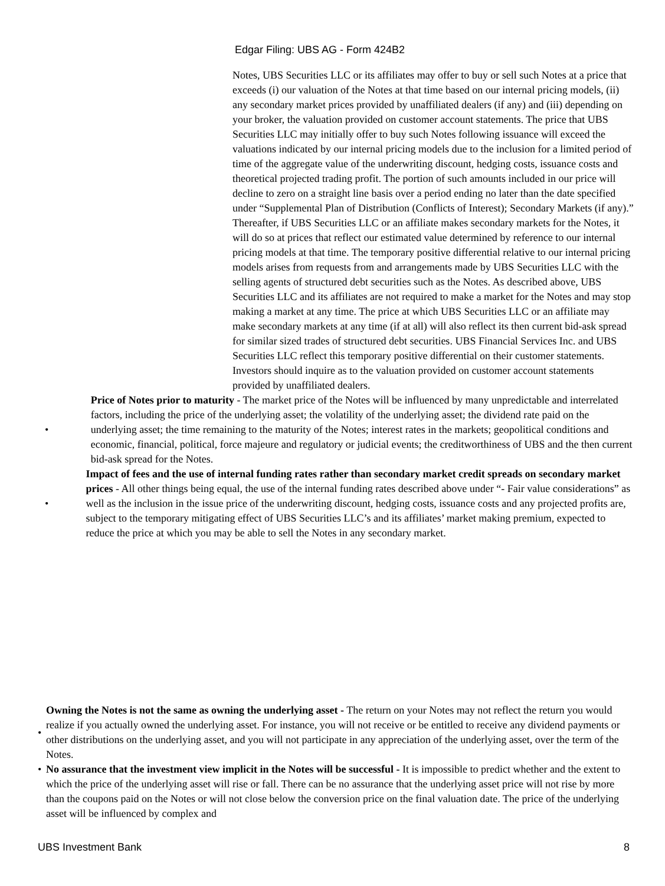Edgar Filing: UBS AG - Form 424B2
Notes, UBS Securities LLC or its affiliates may offer to buy or sell such Notes at a price that exceeds (i) our valuation of the Notes at that time based on our internal pricing models, (ii) any secondary market prices provided by unaffiliated dealers (if any) and (iii) depending on your broker, the valuation provided on customer account statements. The price that UBS Securities LLC may initially offer to buy such Notes following issuance will exceed the valuations indicated by our internal pricing models due to the inclusion for a limited period of time of the aggregate value of the underwriting discount, hedging costs, issuance costs and theoretical projected trading profit. The portion of such amounts included in our price will decline to zero on a straight line basis over a period ending no later than the date specified under “Supplemental Plan of Distribution (Conflicts of Interest); Secondary Markets (if any).” Thereafter, if UBS Securities LLC or an affiliate makes secondary markets for the Notes, it will do so at prices that reflect our estimated value determined by reference to our internal pricing models at that time. The temporary positive differential relative to our internal pricing models arises from requests from and arrangements made by UBS Securities LLC with the selling agents of structured debt securities such as the Notes. As described above, UBS Securities LLC and its affiliates are not required to make a market for the Notes and may stop making a market at any time. The price at which UBS Securities LLC or an affiliate may make secondary markets at any time (if at all) will also reflect its then current bid-ask spread for similar sized trades of structured debt securities. UBS Financial Services Inc. and UBS Securities LLC reflect this temporary positive differential on their customer statements. Investors should inquire as to the valuation provided on customer account statements provided by unaffiliated dealers.
• Price of Notes prior to maturity - The market price of the Notes will be influenced by many unpredictable and interrelated factors, including the price of the underlying asset; the volatility of the underlying asset; the dividend rate paid on the underlying asset; the time remaining to the maturity of the Notes; interest rates in the markets; geopolitical conditions and economic, financial, political, force majeure and regulatory or judicial events; the creditworthiness of UBS and the then current bid-ask spread for the Notes.
• Impact of fees and the use of internal funding rates rather than secondary market credit spreads on secondary market prices - All other things being equal, the use of the internal funding rates described above under “- Fair value considerations” as well as the inclusion in the issue price of the underwriting discount, hedging costs, issuance costs and any projected profits are, subject to the temporary mitigating effect of UBS Securities LLC’s and its affiliates’ market making premium, expected to reduce the price at which you may be able to sell the Notes in any secondary market.
• Owning the Notes is not the same as owning the underlying asset - The return on your Notes may not reflect the return you would realize if you actually owned the underlying asset. For instance, you will not receive or be entitled to receive any dividend payments or other distributions on the underlying asset, and you will not participate in any appreciation of the underlying asset, over the term of the Notes.
• No assurance that the investment view implicit in the Notes will be successful - It is impossible to predict whether and the extent to which the price of the underlying asset will rise or fall. There can be no assurance that the underlying asset price will not rise by more than the coupons paid on the Notes or will not close below the conversion price on the final valuation date. The price of the underlying asset will be influenced by complex and
UBS Investment Bank 8